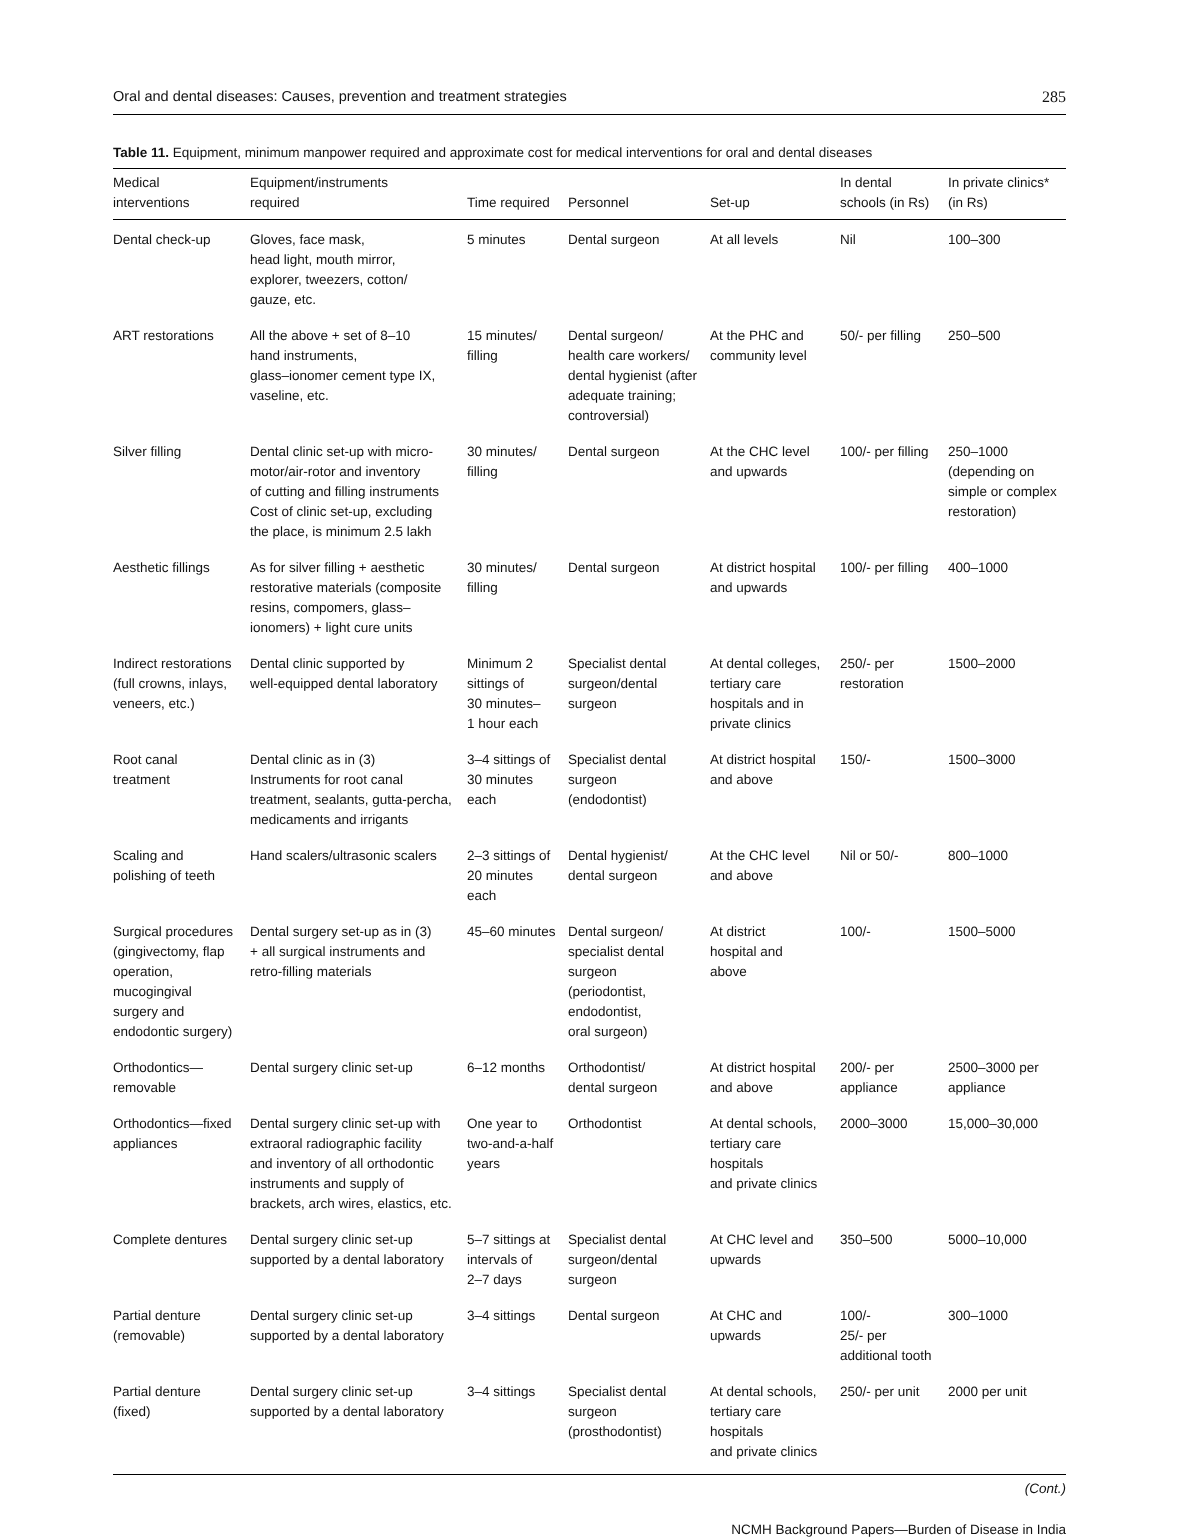Oral and dental diseases: Causes, prevention and treatment strategies 285
Table 11. Equipment, minimum manpower required and approximate cost for medical interventions for oral and dental diseases
| Medical interventions | Equipment/instruments required | Time required | Personnel | Set-up | In dental schools (in Rs) | In private clinics* (in Rs) |
| --- | --- | --- | --- | --- | --- | --- |
| Dental check-up | Gloves, face mask, head light, mouth mirror, explorer, tweezers, cotton/ gauze, etc. | 5 minutes | Dental surgeon | At all levels | Nil | 100–300 |
| ART restorations | All the above + set of 8–10 hand instruments, glass–ionomer cement type IX, vaseline, etc. | 15 minutes/ filling | Dental surgeon/ health care workers/ dental hygienist (after adequate training; controversial) | At the PHC and community level | 50/- per filling | 250–500 |
| Silver filling | Dental clinic set-up with micro- motor/air-rotor and inventory of cutting and filling instruments Cost of clinic set-up, excluding the place, is minimum 2.5 lakh | 30 minutes/ filling | Dental surgeon | At the CHC level and upwards | 100/- per filling | 250–1000 (depending on simple or complex restoration) |
| Aesthetic fillings | As for silver filling + aesthetic restorative materials (composite resins, compomers, glass– ionomers) + light cure units | 30 minutes/ filling | Dental surgeon | At district hospital and upwards | 100/- per filling | 400–1000 |
| Indirect restorations (full crowns, inlays, veneers, etc.) | Dental clinic supported by well-equipped dental laboratory | Minimum 2 sittings of 30 minutes– 1 hour each | Specialist dental surgeon/dental surgeon | At dental colleges, tertiary care hospitals and in private clinics | 250/- per restoration | 1500–2000 |
| Root canal treatment | Dental clinic as in (3) Instruments for root canal treatment, sealants, gutta-percha, medicaments and irrigants | 3–4 sittings of 30 minutes each | Specialist dental surgeon (endodontist) | At district hospital and above | 150/- | 1500–3000 |
| Scaling and polishing of teeth | Hand scalers/ultrasonic scalers | 2–3 sittings of 20 minutes each | Dental hygienist/ dental surgeon | At the CHC level and above | Nil or 50/- | 800–1000 |
| Surgical procedures (gingivectomy, flap operation, mucogingival surgery and endodontic surgery) | Dental surgery set-up as in (3) + all surgical instruments and retro-filling materials | 45–60 minutes | Dental surgeon/ specialist dental surgeon (periodontist, endodontist, oral surgeon) | At district hospital and above | 100/- | 1500–5000 |
| Orthodontics— removable | Dental surgery clinic set-up | 6–12 months | Orthodontist/ dental surgeon | At district hospital and above | 200/- per appliance | 2500–3000 per appliance |
| Orthodontics—fixed appliances | Dental surgery clinic set-up with extraoral radiographic facility and inventory of all orthodontic instruments and supply of brackets, arch wires, elastics, etc. | One year to two-and-a-half years | Orthodontist | At dental schools, tertiary care hospitals and private clinics | 2000–3000 | 15,000–30,000 |
| Complete dentures | Dental surgery clinic set-up supported by a dental laboratory | 5–7 sittings at intervals of 2–7 days | Specialist dental surgeon/dental surgeon | At CHC level and upwards | 350–500 | 5000–10,000 |
| Partial denture (removable) | Dental surgery clinic set-up supported by a dental laboratory | 3–4 sittings | Dental surgeon | At CHC and upwards | 100/- 25/- per additional tooth | 300–1000 |
| Partial denture (fixed) | Dental surgery clinic set-up supported by a dental laboratory | 3–4 sittings | Specialist dental surgeon (prosthodontist) | At dental schools, tertiary care hospitals and private clinics | 250/- per unit | 2000 per unit |
(Cont.)
NCMH Background Papers—Burden of Disease in India